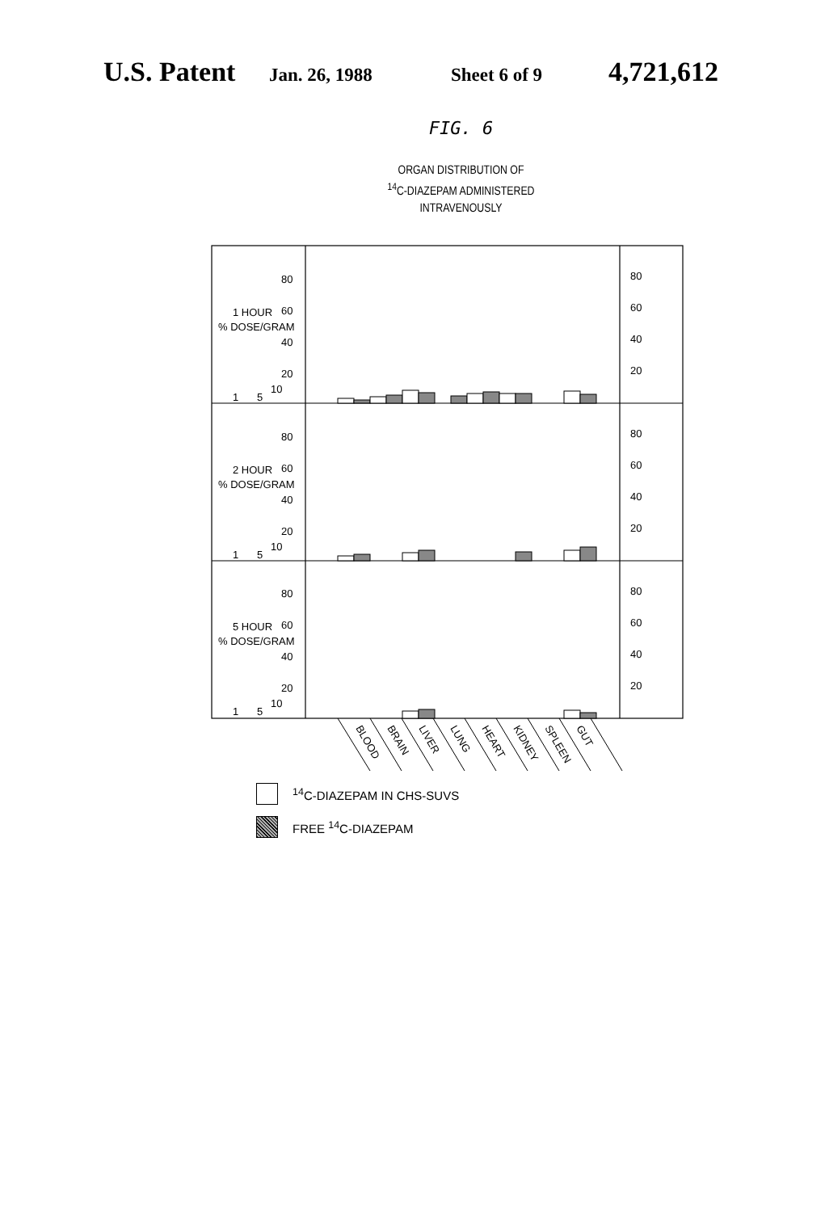U.S. Patent Jan. 26, 1988 Sheet 6 of 9 4,721,612
FIG. 6
ORGAN DISTRIBUTION OF
<sup>14</sup>C-DIAZEPAM ADMINISTERED
INTRAVENOUSLY
1 HOUR
% DOSE/GRAM
2 HOUR
% DOSE/GRAM
5 HOUR
% DOSE/GRAM
80
60
40
20
10
5
1
80
60
40
20
10
5
1
80
60
40
20
10
5
1
80
60
40
20
80
60
40
20
80
60
40
20
BLOOD
BRAIN
LIVER
LUNG
HEART
KIDNEY
SPLEEN
GUT
<sup>14</sup>C-DIAZEPAM IN CHS-SUVS
FREE <sup>14</sup>C-DIAZEPAM